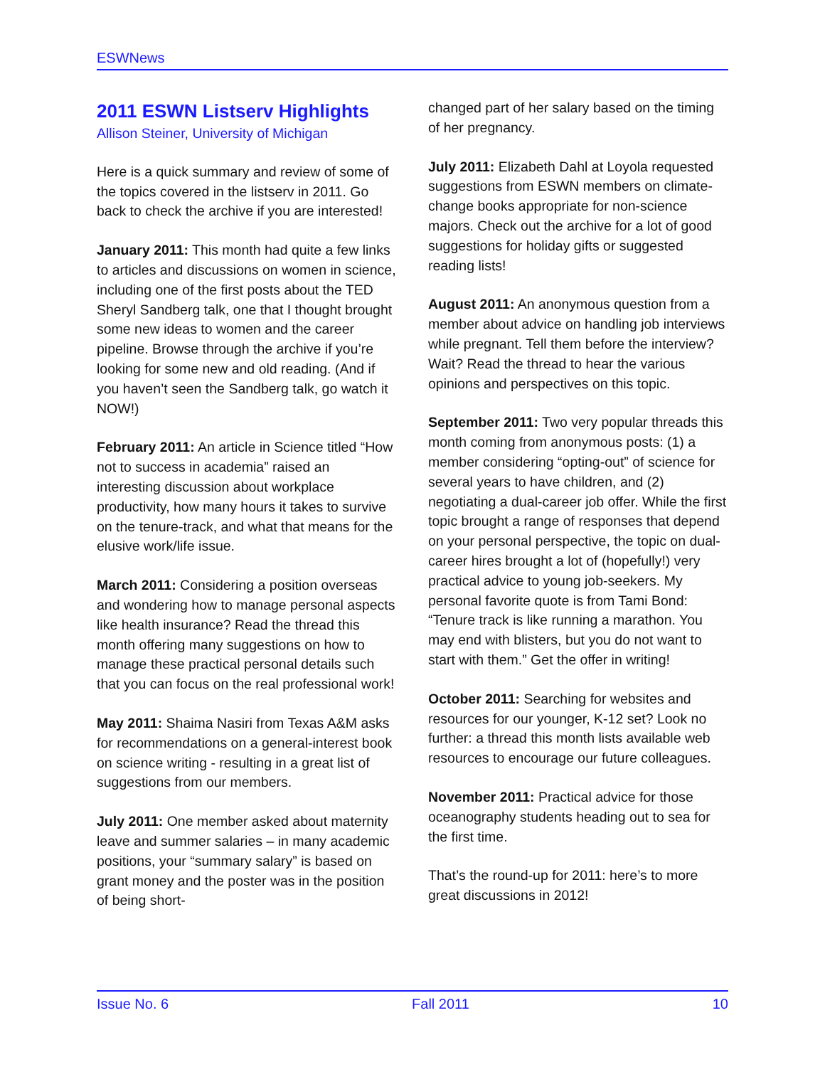ESWNews
2011 ESWN Listserv Highlights
Allison Steiner, University of Michigan
Here is a quick summary and review of some of the topics covered in the listserv in 2011. Go back to check the archive if you are interested!
January 2011: This month had quite a few links to articles and discussions on women in science, including one of the first posts about the TED Sheryl Sandberg talk, one that I thought brought some new ideas to women and the career pipeline. Browse through the archive if you’re looking for some new and old reading. (And if you haven’t seen the Sandberg talk, go watch it NOW!)
February 2011: An article in Science titled “How not to success in academia” raised an interesting discussion about workplace productivity, how many hours it takes to survive on the tenure-track, and what that means for the elusive work/life issue.
March 2011: Considering a position overseas and wondering how to manage personal aspects like health insurance? Read the thread this month offering many suggestions on how to manage these practical personal details such that you can focus on the real professional work!
May 2011: Shaima Nasiri from Texas A&M asks for recommendations on a general-interest book on science writing - resulting in a great list of suggestions from our members.
July 2011: One member asked about maternity leave and summer salaries – in many academic positions, your “summary salary” is based on grant money and the poster was in the position of being short-
changed part of her salary based on the timing of her pregnancy.
July 2011: Elizabeth Dahl at Loyola requested suggestions from ESWN members on climate-change books appropriate for non-science majors. Check out the archive for a lot of good suggestions for holiday gifts or suggested reading lists!
August 2011: An anonymous question from a member about advice on handling job interviews while pregnant. Tell them before the interview? Wait? Read the thread to hear the various opinions and perspectives on this topic.
September 2011: Two very popular threads this month coming from anonymous posts: (1) a member considering “opting-out” of science for several years to have children, and (2) negotiating a dual-career job offer. While the first topic brought a range of responses that depend on your personal perspective, the topic on dual-career hires brought a lot of (hopefully!) very practical advice to young job-seekers. My personal favorite quote is from Tami Bond: “Tenure track is like running a marathon. You may end with blisters, but you do not want to start with them.” Get the offer in writing!
October 2011: Searching for websites and resources for our younger, K-12 set? Look no further: a thread this month lists available web resources to encourage our future colleagues.
November 2011: Practical advice for those oceanography students heading out to sea for the first time.
That’s the round-up for 2011: here’s to more great discussions in 2012!
Issue No. 6 Fall 2011 10